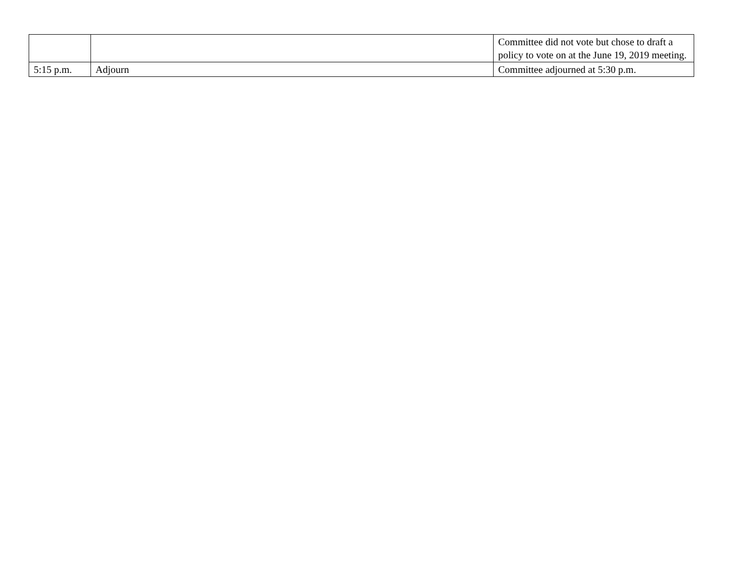| | | Committee did not vote but chose to draft a policy to vote on at the June 19, 2019 meeting. |
| 5:15 p.m. | Adjourn | Committee adjourned at 5:30 p.m. |